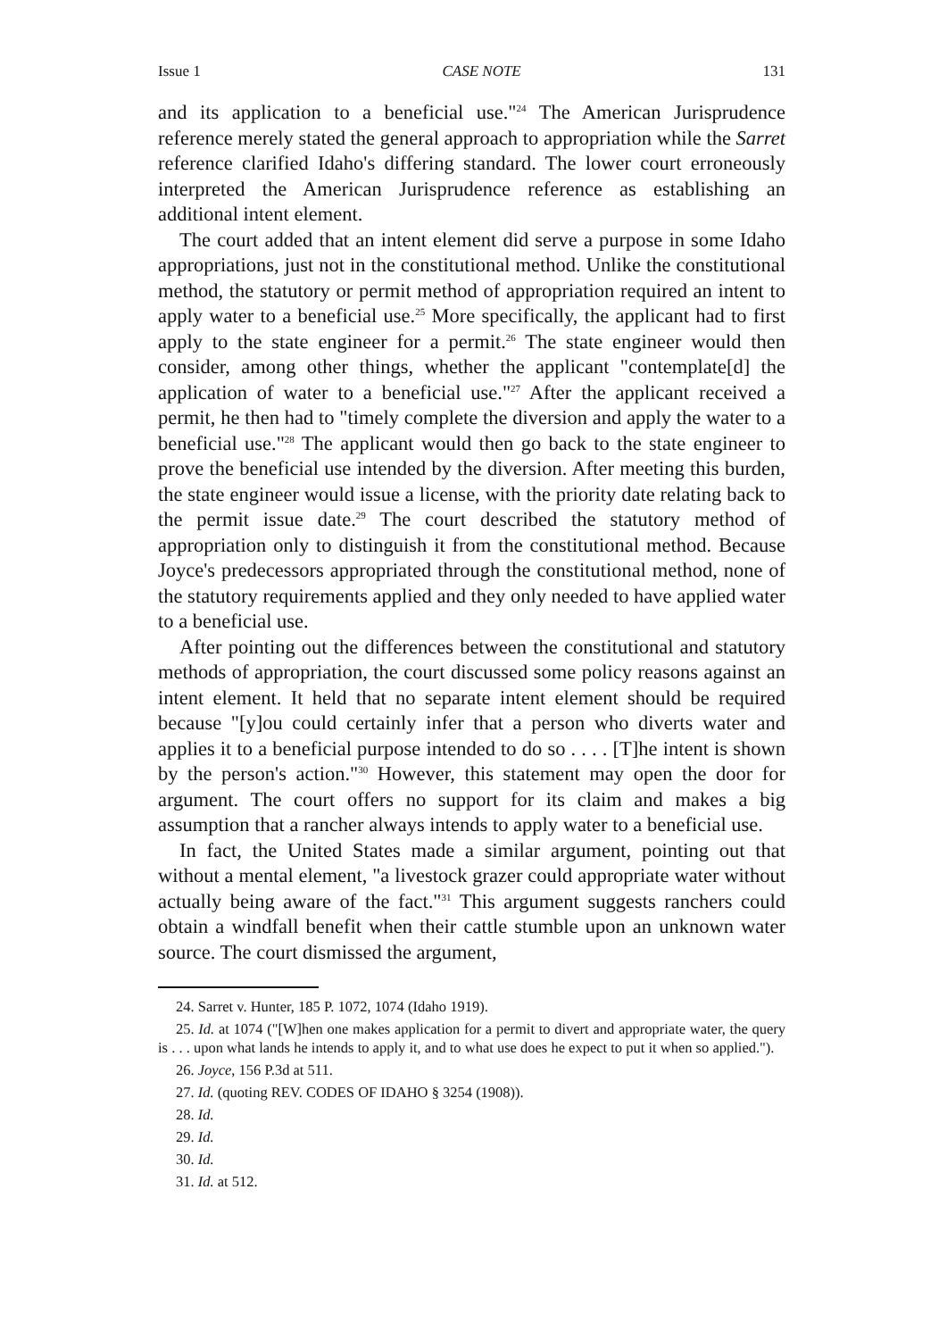Issue 1 CASE NOTE 131
and its application to a beneficial use."<sup>24</sup> The American Jurisprudence reference merely stated the general approach to appropriation while the Sarret reference clarified Idaho's differing standard. The lower court erroneously interpreted the American Jurisprudence reference as establishing an additional intent element.
The court added that an intent element did serve a purpose in some Idaho appropriations, just not in the constitutional method. Unlike the constitutional method, the statutory or permit method of appropriation required an intent to apply water to a beneficial use.<sup>25</sup> More specifically, the applicant had to first apply to the state engineer for a permit.<sup>26</sup> The state engineer would then consider, among other things, whether the applicant "contemplate[d] the application of water to a beneficial use."<sup>27</sup> After the applicant received a permit, he then had to "timely complete the diversion and apply the water to a beneficial use."<sup>28</sup> The applicant would then go back to the state engineer to prove the beneficial use intended by the diversion. After meeting this burden, the state engineer would issue a license, with the priority date relating back to the permit issue date.<sup>29</sup> The court described the statutory method of appropriation only to distinguish it from the constitutional method. Because Joyce's predecessors appropriated through the constitutional method, none of the statutory requirements applied and they only needed to have applied water to a beneficial use.
After pointing out the differences between the constitutional and statutory methods of appropriation, the court discussed some policy reasons against an intent element. It held that no separate intent element should be required because "[y]ou could certainly infer that a person who diverts water and applies it to a beneficial purpose intended to do so . . . . [T]he intent is shown by the person's action."<sup>30</sup> However, this statement may open the door for argument. The court offers no support for its claim and makes a big assumption that a rancher always intends to apply water to a beneficial use.
In fact, the United States made a similar argument, pointing out that without a mental element, "a livestock grazer could appropriate water without actually being aware of the fact."<sup>31</sup> This argument suggests ranchers could obtain a windfall benefit when their cattle stumble upon an unknown water source. The court dismissed the argument,
24. Sarret v. Hunter, 185 P. 1072, 1074 (Idaho 1919).
25. Id. at 1074 ("[W]hen one makes application for a permit to divert and appropriate water, the query is . . . upon what lands he intends to apply it, and to what use does he expect to put it when so applied.").
26. Joyce, 156 P.3d at 511.
27. Id. (quoting REV. CODES OF IDAHO § 3254 (1908)).
28. Id.
29. Id.
30. Id.
31. Id. at 512.